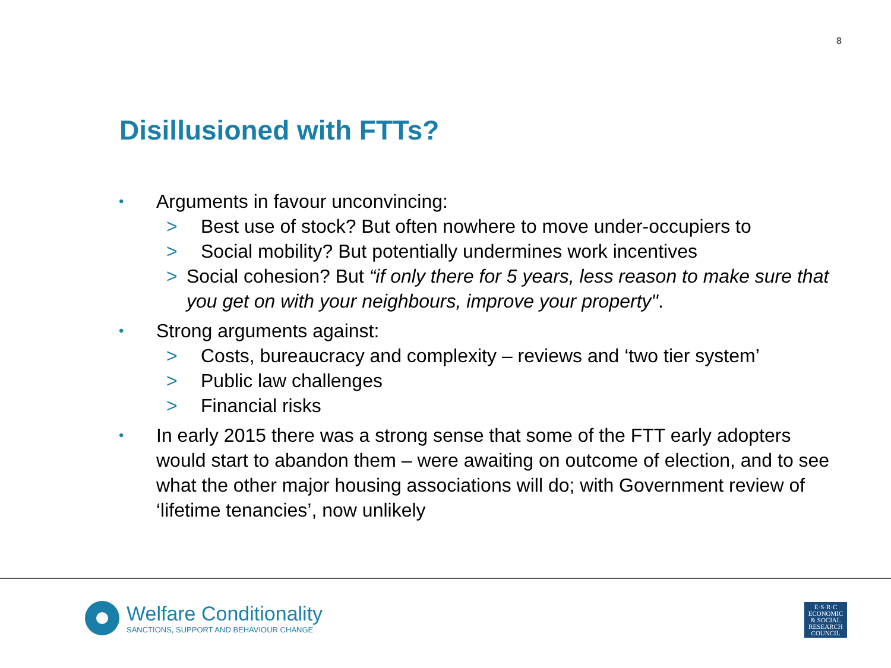8
Disillusioned with FTTs?
• Arguments in favour unconvincing:
> Best use of stock? But often nowhere to move under-occupiers to
> Social mobility? But potentially undermines work incentives
> Social cohesion? But “if only there for 5 years, less reason to make sure that you get on with your neighbours, improve your property".
• Strong arguments against:
> Costs, bureaucracy and complexity – reviews and ‘two tier system’
> Public law challenges
> Financial risks
• In early 2015 there was a strong sense that some of the FTT early adopters would start to abandon them – were awaiting on outcome of election, and to see what the other major housing associations will do; with Government review of ‘lifetime tenancies’, now unlikely
Welfare Conditionality
SANCTIONS, SUPPORT AND BEHAVIOUR CHANGE
E·S·R·C
ECONOMIC
& SOCIAL
RESEARCH
COUNCIL